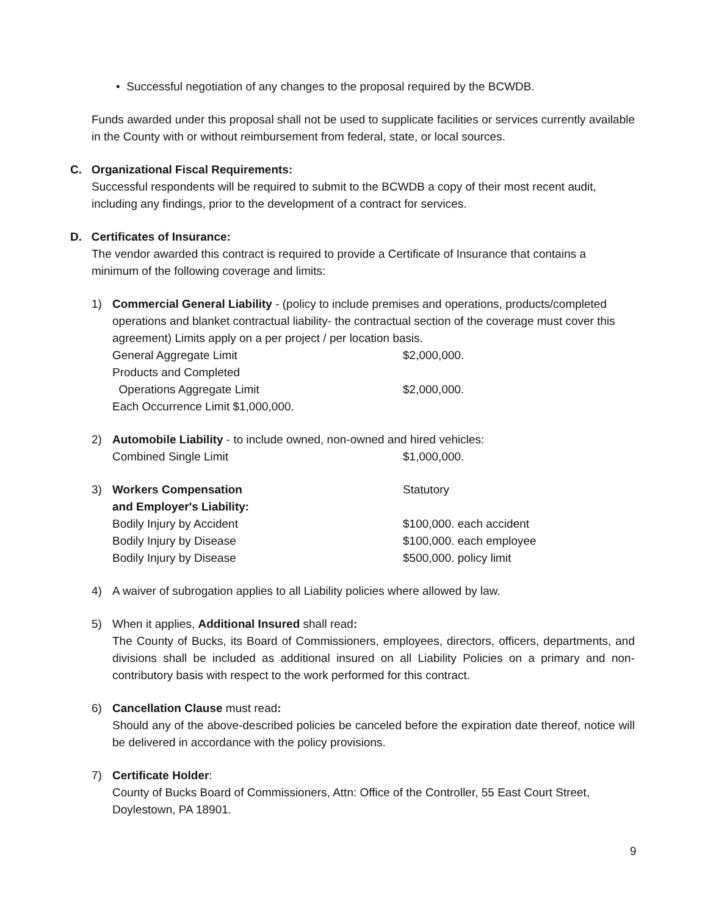• Successful negotiation of any changes to the proposal required by the BCWDB.
Funds awarded under this proposal shall not be used to supplicate facilities or services currently available in the County with or without reimbursement from federal, state, or local sources.
C. Organizational Fiscal Requirements:
Successful respondents will be required to submit to the BCWDB a copy of their most recent audit, including any findings, prior to the development of a contract for services.
D. Certificates of Insurance:
The vendor awarded this contract is required to provide a Certificate of Insurance that contains a minimum of the following coverage and limits:
1) Commercial General Liability - (policy to include premises and operations, products/completed operations and blanket contractual liability- the contractual section of the coverage must cover this agreement) Limits apply on a per project / per location basis.
General Aggregate Limit $2,000,000.
Products and Completed
Operations Aggregate Limit $2,000,000.
Each Occurrence Limit $1,000,000.
2) Automobile Liability - to include owned, non-owned and hired vehicles:
Combined Single Limit $1,000,000.
3) Workers Compensation Statutory
and Employer's Liability:
Bodily Injury by Accident $100,000. each accident
Bodily Injury by Disease $100,000. each employee
Bodily Injury by Disease $500,000. policy limit
4) A waiver of subrogation applies to all Liability policies where allowed by law.
5) When it applies, Additional Insured shall read:
The County of Bucks, its Board of Commissioners, employees, directors, officers, departments, and divisions shall be included as additional insured on all Liability Policies on a primary and non-contributory basis with respect to the work performed for this contract.
6) Cancellation Clause must read:
Should any of the above-described policies be canceled before the expiration date thereof, notice will be delivered in accordance with the policy provisions.
7) Certificate Holder:
County of Bucks Board of Commissioners, Attn: Office of the Controller, 55 East Court Street, Doylestown, PA 18901.
9